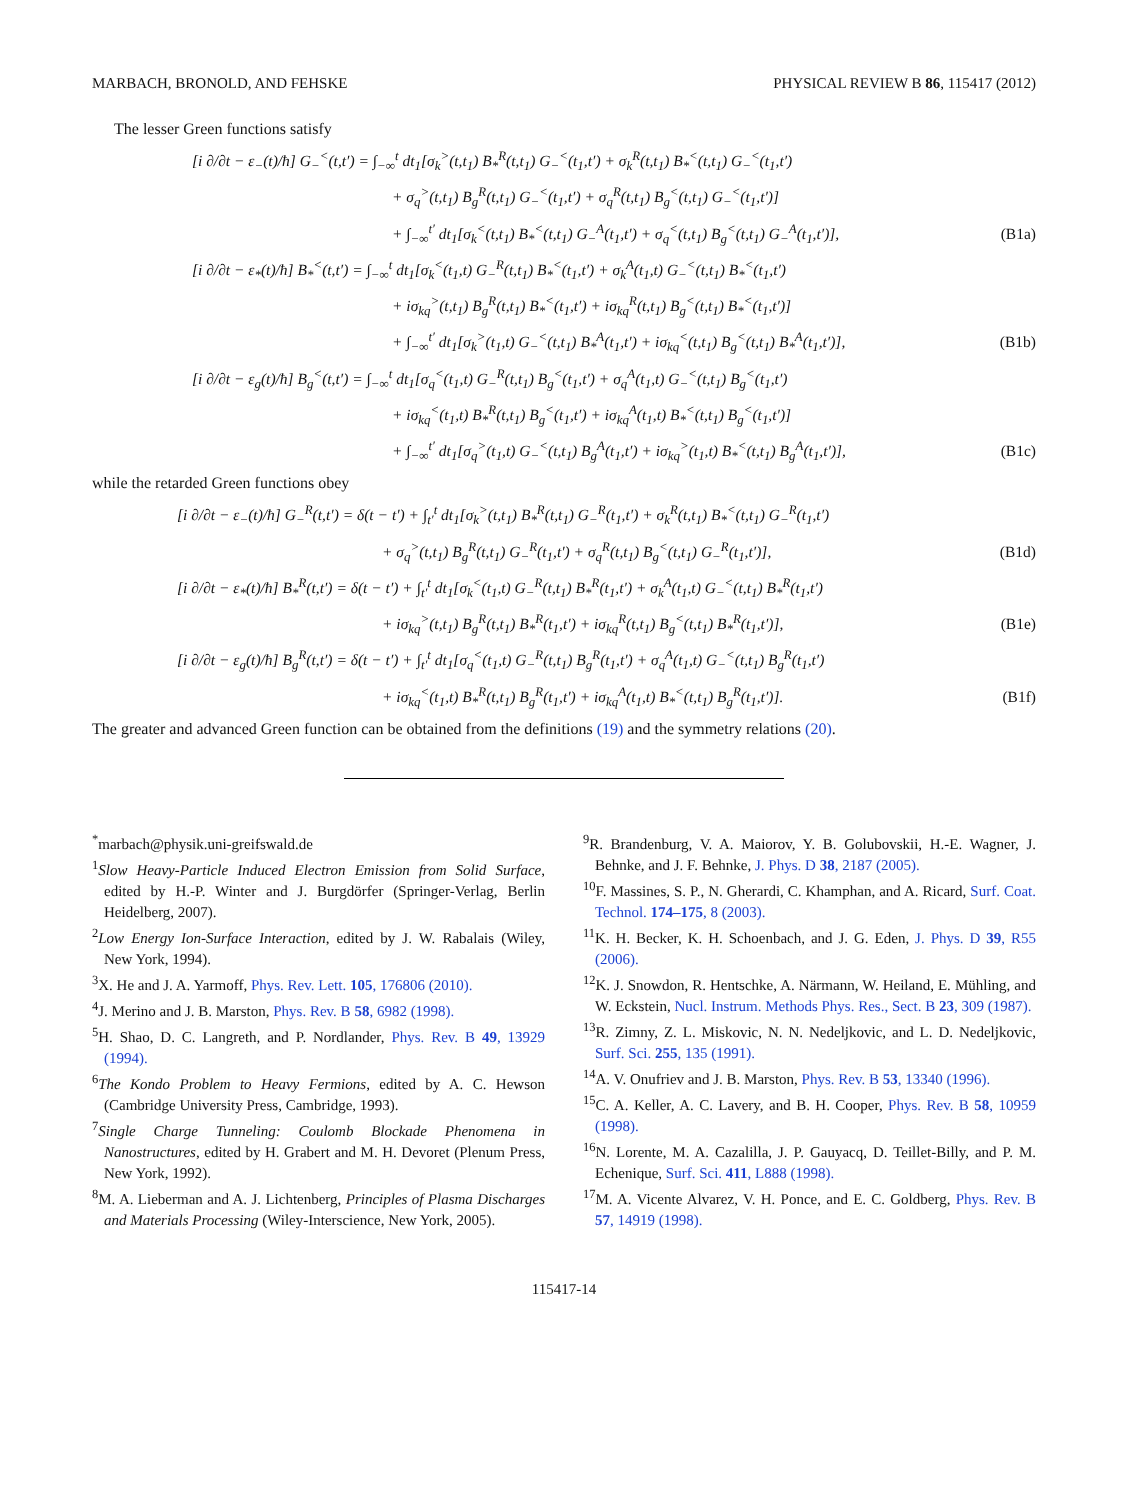MARBACH, BRONOLD, AND FEHSKE PHYSICAL REVIEW B 86, 115417 (2012)
The lesser Green functions satisfy
[i ∂/∂t − ε<sub>−</sub>(t)/ħ] G<sub>−</sub><sup><</sup>(t,t′) = ∫<sub>−∞</sub><sup>t</sup> dt<sub>1</sub>[σ<sub>k</sub><sup>></sup>(t,t<sub>1</sub>) B<sub>*</sub><sup>R</sup>(t,t<sub>1</sub>) G<sub>−</sub><sup><</sup>(t<sub>1</sub>,t′) + σ<sub>k</sub><sup>R</sup>(t,t<sub>1</sub>) B<sub>*</sub><sup><</sup>(t,t<sub>1</sub>) G<sub>−</sub><sup><</sup>(t<sub>1</sub>,t′)
+ σ<sub>q</sub><sup>></sup>(t,t<sub>1</sub>) B<sub>g</sub><sup>R</sup>(t,t<sub>1</sub>) G<sub>−</sub><sup><</sup>(t<sub>1</sub>,t′) + σ<sub>q</sub><sup>R</sup>(t,t<sub>1</sub>) B<sub>g</sub><sup><</sup>(t,t<sub>1</sub>) G<sub>−</sub><sup><</sup>(t<sub>1</sub>,t′)]
+ ∫<sub>−∞</sub><sup>t′</sup> dt<sub>1</sub>[σ<sub>k</sub><sup><</sup>(t,t<sub>1</sub>) B<sub>*</sub><sup><</sup>(t,t<sub>1</sub>) G<sub>−</sub><sup>A</sup>(t<sub>1</sub>,t′) + σ<sub>q</sub><sup><</sup>(t,t<sub>1</sub>) B<sub>g</sub><sup><</sup>(t,t<sub>1</sub>) G<sub>−</sub><sup>A</sup>(t<sub>1</sub>,t′)], (B1a)
[i ∂/∂t − ε<sub>*</sub>(t)/ħ] B<sub>*</sub><sup><</sup>(t,t′) = ∫<sub>−∞</sub><sup>t</sup> dt<sub>1</sub>[σ<sub>k</sub><sup><</sup>(t<sub>1</sub>,t) G<sub>−</sub><sup>R</sup>(t,t<sub>1</sub>) B<sub>*</sub><sup><</sup>(t<sub>1</sub>,t′) + σ<sub>k</sub><sup>A</sup>(t<sub>1</sub>,t) G<sub>−</sub><sup><</sup>(t,t<sub>1</sub>) B<sub>*</sub><sup><</sup>(t<sub>1</sub>,t′)
+ iσ<sub>kq</sub><sup>></sup>(t,t<sub>1</sub>) B<sub>g</sub><sup>R</sup>(t,t<sub>1</sub>) B<sub>*</sub><sup><</sup>(t<sub>1</sub>,t′) + iσ<sub>kq</sub><sup>R</sup>(t,t<sub>1</sub>) B<sub>g</sub><sup><</sup>(t,t<sub>1</sub>) B<sub>*</sub><sup><</sup>(t<sub>1</sub>,t′)]
+ ∫<sub>−∞</sub><sup>t′</sup> dt<sub>1</sub>[σ<sub>k</sub><sup>></sup>(t<sub>1</sub>,t) G<sub>−</sub><sup><</sup>(t,t<sub>1</sub>) B<sub>*</sub><sup>A</sup>(t<sub>1</sub>,t′) + iσ<sub>kq</sub><sup><</sup>(t,t<sub>1</sub>) B<sub>g</sub><sup><</sup>(t,t<sub>1</sub>) B<sub>*</sub><sup>A</sup>(t<sub>1</sub>,t′)], (B1b)
[i ∂/∂t − ε<sub>g</sub>(t)/ħ] B<sub>g</sub><sup><</sup>(t,t′) = ∫<sub>−∞</sub><sup>t</sup> dt<sub>1</sub>[σ<sub>q</sub><sup><</sup>(t<sub>1</sub>,t) G<sub>−</sub><sup>R</sup>(t,t<sub>1</sub>) B<sub>g</sub><sup><</sup>(t<sub>1</sub>,t′) + σ<sub>q</sub><sup>A</sup>(t<sub>1</sub>,t) G<sub>−</sub><sup><</sup>(t,t<sub>1</sub>) B<sub>g</sub><sup><</sup>(t<sub>1</sub>,t′)
+ iσ<sub>kq</sub><sup><</sup>(t<sub>1</sub>,t) B<sub>*</sub><sup>R</sup>(t,t<sub>1</sub>) B<sub>g</sub><sup><</sup>(t<sub>1</sub>,t′) + iσ<sub>kq</sub><sup>A</sup>(t<sub>1</sub>,t) B<sub>*</sub><sup><</sup>(t,t<sub>1</sub>) B<sub>g</sub><sup><</sup>(t<sub>1</sub>,t′)]
+ ∫<sub>−∞</sub><sup>t′</sup> dt<sub>1</sub>[σ<sub>q</sub><sup>></sup>(t<sub>1</sub>,t) G<sub>−</sub><sup><</sup>(t,t<sub>1</sub>) B<sub>g</sub><sup>A</sup>(t<sub>1</sub>,t′) + iσ<sub>kq</sub><sup>></sup>(t<sub>1</sub>,t) B<sub>*</sub><sup><</sup>(t,t<sub>1</sub>) B<sub>g</sub><sup>A</sup>(t<sub>1</sub>,t′)], (B1c)
while the retarded Green functions obey
[i ∂/∂t − ε<sub>−</sub>(t)/ħ] G<sub>−</sub><sup>R</sup>(t,t′) = δ(t − t′) + ∫<sub>t′</sub><sup>t</sup> dt<sub>1</sub>[σ<sub>k</sub><sup>></sup>(t,t<sub>1</sub>) B<sub>*</sub><sup>R</sup>(t,t<sub>1</sub>) G<sub>−</sub><sup>R</sup>(t<sub>1</sub>,t′) + σ<sub>k</sub><sup>R</sup>(t,t<sub>1</sub>) B<sub>*</sub><sup><</sup>(t,t<sub>1</sub>) G<sub>−</sub><sup>R</sup>(t<sub>1</sub>,t′)
+ σ<sub>q</sub><sup>></sup>(t,t<sub>1</sub>) B<sub>g</sub><sup>R</sup>(t,t<sub>1</sub>) G<sub>−</sub><sup>R</sup>(t<sub>1</sub>,t′) + σ<sub>q</sub><sup>R</sup>(t,t<sub>1</sub>) B<sub>g</sub><sup><</sup>(t,t<sub>1</sub>) G<sub>−</sub><sup>R</sup>(t<sub>1</sub>,t′)], (B1d)
[i ∂/∂t − ε<sub>*</sub>(t)/ħ] B<sub>*</sub><sup>R</sup>(t,t′) = δ(t − t′) + ∫<sub>t′</sub><sup>t</sup> dt<sub>1</sub>[σ<sub>k</sub><sup><</sup>(t<sub>1</sub>,t) G<sub>−</sub><sup>R</sup>(t,t<sub>1</sub>) B<sub>*</sub><sup>R</sup>(t<sub>1</sub>,t′) + σ<sub>k</sub><sup>A</sup>(t<sub>1</sub>,t) G<sub>−</sub><sup><</sup>(t,t<sub>1</sub>) B<sub>*</sub><sup>R</sup>(t<sub>1</sub>,t′)
+ iσ<sub>kq</sub><sup>></sup>(t,t<sub>1</sub>) B<sub>g</sub><sup>R</sup>(t,t<sub>1</sub>) B<sub>*</sub><sup>R</sup>(t<sub>1</sub>,t′) + iσ<sub>kq</sub><sup>R</sup>(t,t<sub>1</sub>) B<sub>g</sub><sup><</sup>(t,t<sub>1</sub>) B<sub>*</sub><sup>R</sup>(t<sub>1</sub>,t′)], (B1e)
[i ∂/∂t − ε<sub>g</sub>(t)/ħ] B<sub>g</sub><sup>R</sup>(t,t′) = δ(t − t′) + ∫<sub>t′</sub><sup>t</sup> dt<sub>1</sub>[σ<sub>q</sub><sup><</sup>(t<sub>1</sub>,t) G<sub>−</sub><sup>R</sup>(t,t<sub>1</sub>) B<sub>g</sub><sup>R</sup>(t<sub>1</sub>,t′) + σ<sub>q</sub><sup>A</sup>(t<sub>1</sub>,t) G<sub>−</sub><sup><</sup>(t,t<sub>1</sub>) B<sub>g</sub><sup>R</sup>(t<sub>1</sub>,t′)
+ iσ<sub>kq</sub><sup><</sup>(t<sub>1</sub>,t) B<sub>*</sub><sup>R</sup>(t,t<sub>1</sub>) B<sub>g</sub><sup>R</sup>(t<sub>1</sub>,t′) + iσ<sub>kq</sub><sup>A</sup>(t<sub>1</sub>,t) B<sub>*</sub><sup><</sup>(t,t<sub>1</sub>) B<sub>g</sub><sup>R</sup>(t<sub>1</sub>,t′)]. (B1f)
The greater and advanced Green function can be obtained from the definitions (19) and the symmetry relations (20).
<sup>*</sup> marbach@physik.uni-greifswald.de
<sup>1</sup> Slow Heavy-Particle Induced Electron Emission from Solid Surface, edited by H.-P. Winter and J. Burgdörfer (Springer-Verlag, Berlin Heidelberg, 2007).
<sup>2</sup> Low Energy Ion-Surface Interaction, edited by J. W. Rabalais (Wiley, New York, 1994).
<sup>3</sup> X. He and J. A. Yarmoff, Phys. Rev. Lett. 105, 176806 (2010).
<sup>4</sup> J. Merino and J. B. Marston, Phys. Rev. B 58, 6982 (1998).
<sup>5</sup>H. Shao, D. C. Langreth, and P. Nordlander, Phys. Rev. B 49, 13929 (1994).
<sup>6</sup> The Kondo Problem to Heavy Fermions, edited by A. C. Hewson (Cambridge University Press, Cambridge, 1993).
<sup>7</sup> Single Charge Tunneling: Coulomb Blockade Phenomena in Nanostructures, edited by H. Grabert and M. H. Devoret (Plenum Press, New York, 1992).
<sup>8</sup> M. A. Lieberman and A. J. Lichtenberg, Principles of Plasma Discharges and Materials Processing (Wiley-Interscience, New York, 2005).
<sup>9</sup> R. Brandenburg, V. A. Maiorov, Y. B. Golubovskii, H.-E. Wagner, J. Behnke, and J. F. Behnke, J. Phys. D 38, 2187 (2005).
<sup>10</sup>F. Massines, S. P., N. Gherardi, C. Khamphan, and A. Ricard, Surf. Coat. Technol. 174–175, 8 (2003).
<sup>11</sup> K. H. Becker, K. H. Schoenbach, and J. G. Eden, J. Phys. D 39, R55 (2006).
<sup>12</sup> K. J. Snowdon, R. Hentschke, A. Närmann, W. Heiland, E. Mühling, and W. Eckstein, Nucl. Instrum. Methods Phys. Res., Sect. B 23, 309 (1987).
<sup>13</sup> R. Zimny, Z. L. Miskovic, N. N. Nedeljkovic, and L. D. Nedeljkovic, Surf. Sci. 255, 135 (1991).
<sup>14</sup> A. V. Onufriev and J. B. Marston, Phys. Rev. B 53, 13340 (1996).
<sup>15</sup>C. A. Keller, A. C. Lavery, and B. H. Cooper, Phys. Rev. B 58, 10959 (1998).
<sup>16</sup>N. Lorente, M. A. Cazalilla, J. P. Gauyacq, D. Teillet-Billy, and P. M. Echenique, Surf. Sci. 411, L888 (1998).
<sup>17</sup> M. A. Vicente Alvarez, V. H. Ponce, and E. C. Goldberg, Phys. Rev. B 57, 14919 (1998).
115417-14